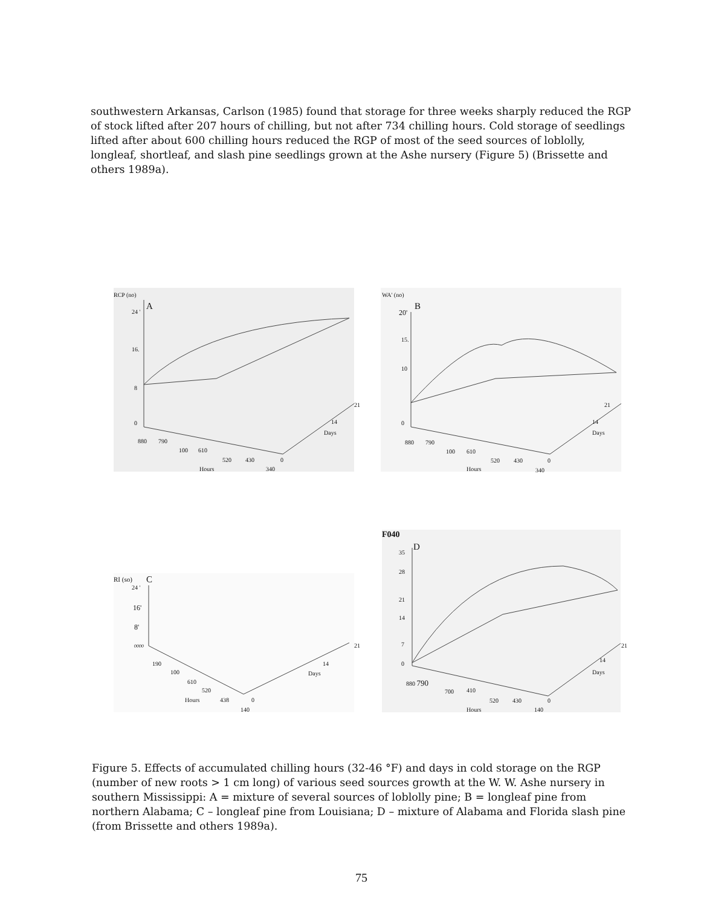southwestern Arkansas, Carlson (1985) found that storage for three weeks sharply reduced the RGP of stock lifted after 207 hours of chilling, but not after 734 chilling hours. Cold storage of seedlings lifted after about 600 chilling hours reduced the RGP of most of the seed sources of loblolly, longleaf, shortleaf, and slash pine seedlings grown at the Ashe nursery (Figure 5) (Brissette and others 1989a).
RCP (no)
A
24 '
16.
8
0
21
14
Days
880 790
100 610
520 430 0
Hours 340
WA' (no)
B
20'
15.
10
0
21
14
Days
880 790
100 610
520 430 0
Hours 340
RI (so) C
24 '
16'
8'
0000 21
14
Days
190
100
610
520
Hours 438 0
140
F040
D
35
28
21
14
7
0
21
14
Days
880 790
700 410
520 430 0
Hours 140
Figure 5. Effects of accumulated chilling hours (32-46 °F) and days in cold storage on the RGP (number of new roots > 1 cm long) of various seed sources growth at the W. W. Ashe nursery in southern Mississippi: A = mixture of several sources of loblolly pine; B = longleaf pine from northern Alabama; C – longleaf pine from Louisiana; D – mixture of Alabama and Florida slash pine (from Brissette and others 1989a).
75